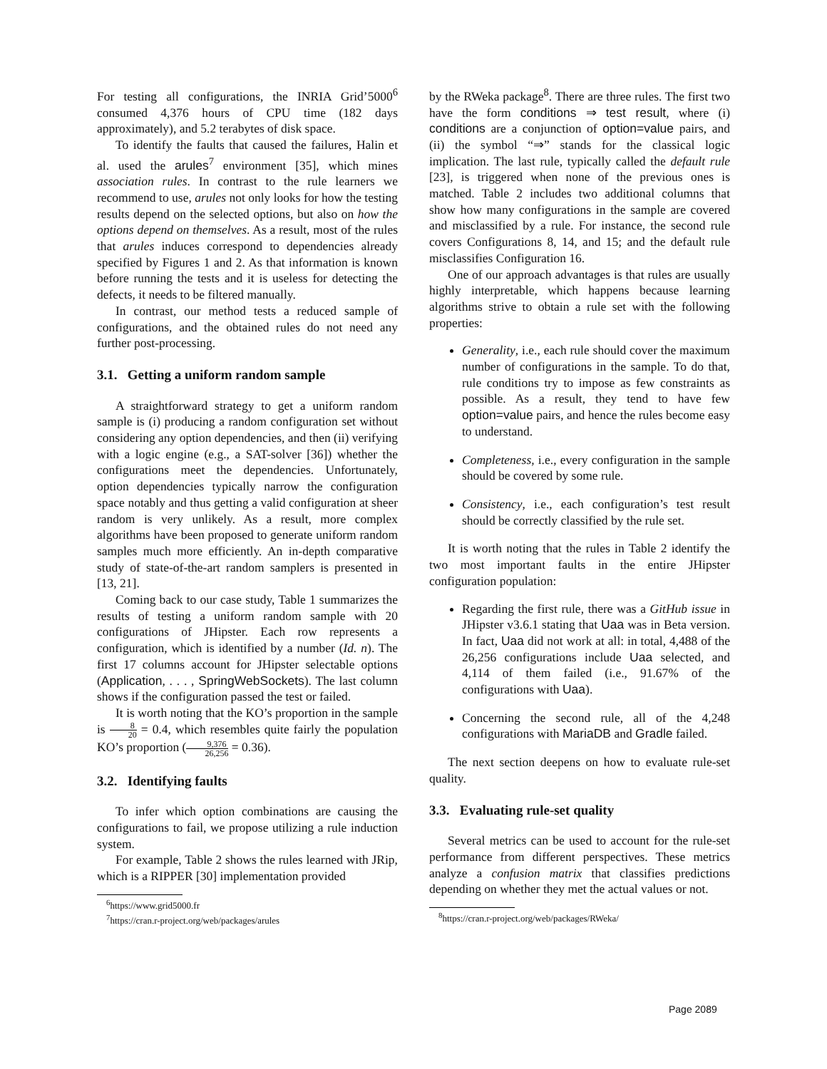For testing all configurations, the INRIA Grid’5000<sup>6</sup> consumed 4,376 hours of CPU time (182 days approximately), and 5.2 terabytes of disk space.
To identify the faults that caused the failures, Halin et al. used the arules<sup>7</sup> environment [35], which mines association rules. In contrast to the rule learners we recommend to use, arules not only looks for how the testing results depend on the selected options, but also on how the options depend on themselves. As a result, most of the rules that arules induces correspond to dependencies already specified by Figures 1 and 2. As that information is known before running the tests and it is useless for detecting the defects, it needs to be filtered manually.
In contrast, our method tests a reduced sample of configurations, and the obtained rules do not need any further post-processing.
3.1. Getting a uniform random sample
A straightforward strategy to get a uniform random sample is (i) producing a random configuration set without considering any option dependencies, and then (ii) verifying with a logic engine (e.g., a SAT-solver [36]) whether the configurations meet the dependencies. Unfortunately, option dependencies typically narrow the configuration space notably and thus getting a valid configuration at sheer random is very unlikely. As a result, more complex algorithms have been proposed to generate uniform random samples much more efficiently. An in-depth comparative study of state-of-the-art random samplers is presented in [13, 21].
Coming back to our case study, Table 1 summarizes the results of testing a uniform random sample with 20 configurations of JHipster. Each row represents a configuration, which is identified by a number (Id. n). The first 17 columns account for JHipster selectable options (Application, . . . , SpringWebSockets). The last column shows if the configuration passed the test or failed.
It is worth noting that the KO’s proportion in the sample is 8 20 = 0.4, which resembles quite fairly the population KO’s proportion (9,376 26,256 = 0.36).
3.2. Identifying faults
To infer which option combinations are causing the configurations to fail, we propose utilizing a rule induction system.
For example, Table 2 shows the rules learned with JRip, which is a RIPPER [30] implementation provided
<sup>6</sup> https://www.grid5000.fr
<sup>7</sup> https://cran.r-project.org/web/packages/arules
by the RWeka package<sup>8</sup>. There are three rules. The first two have the form conditions ⇒ test result, where (i) conditions are a conjunction of option=value pairs, and (ii) the symbol “⇒” stands for the classical logic implication. The last rule, typically called the default rule [23], is triggered when none of the previous ones is matched. Table 2 includes two additional columns that show how many configurations in the sample are covered and misclassified by a rule. For instance, the second rule covers Configurations 8, 14, and 15; and the default rule misclassifies Configuration 16.
One of our approach advantages is that rules are usually highly interpretable, which happens because learning algorithms strive to obtain a rule set with the following properties:
Generality, i.e., each rule should cover the maximum number of configurations in the sample. To do that, rule conditions try to impose as few constraints as possible. As a result, they tend to have few option=value pairs, and hence the rules become easy to understand.
Completeness, i.e., every configuration in the sample should be covered by some rule.
Consistency, i.e., each configuration’s test result should be correctly classified by the rule set.
It is worth noting that the rules in Table 2 identify the two most important faults in the entire JHipster configuration population:
Regarding the first rule, there was a GitHub issue in JHipster v3.6.1 stating that Uaa was in Beta version. In fact, Uaa did not work at all: in total, 4,488 of the 26,256 configurations include Uaa selected, and 4,114 of them failed (i.e., 91.67% of the configurations with Uaa).
Concerning the second rule, all of the 4,248 configurations with MariaDB and Gradle failed.
The next section deepens on how to evaluate rule-set quality.
3.3. Evaluating rule-set quality
Several metrics can be used to account for the rule-set performance from different perspectives. These metrics analyze a confusion matrix that classifies predictions depending on whether they met the actual values or not.
<sup>8</sup> https://cran.r-project.org/web/packages/RWeka/
Page 2089